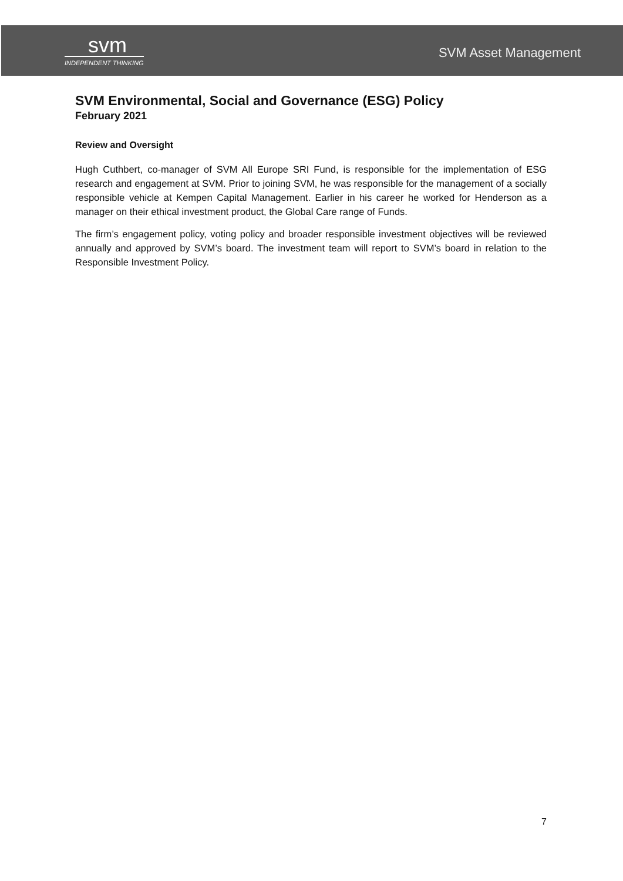svm
INDEPENDENT THINKING
SVM Asset Management
SVM Environmental, Social and Governance (ESG) Policy
February 2021
Review and Oversight
Hugh Cuthbert, co-manager of SVM All Europe SRI Fund, is responsible for the implementation of ESG research and engagement at SVM. Prior to joining SVM, he was responsible for the management of a socially responsible vehicle at Kempen Capital Management. Earlier in his career he worked for Henderson as a manager on their ethical investment product, the Global Care range of Funds.
The firm’s engagement policy, voting policy and broader responsible investment objectives will be reviewed annually and approved by SVM’s board. The investment team will report to SVM’s board in relation to the Responsible Investment Policy.
7